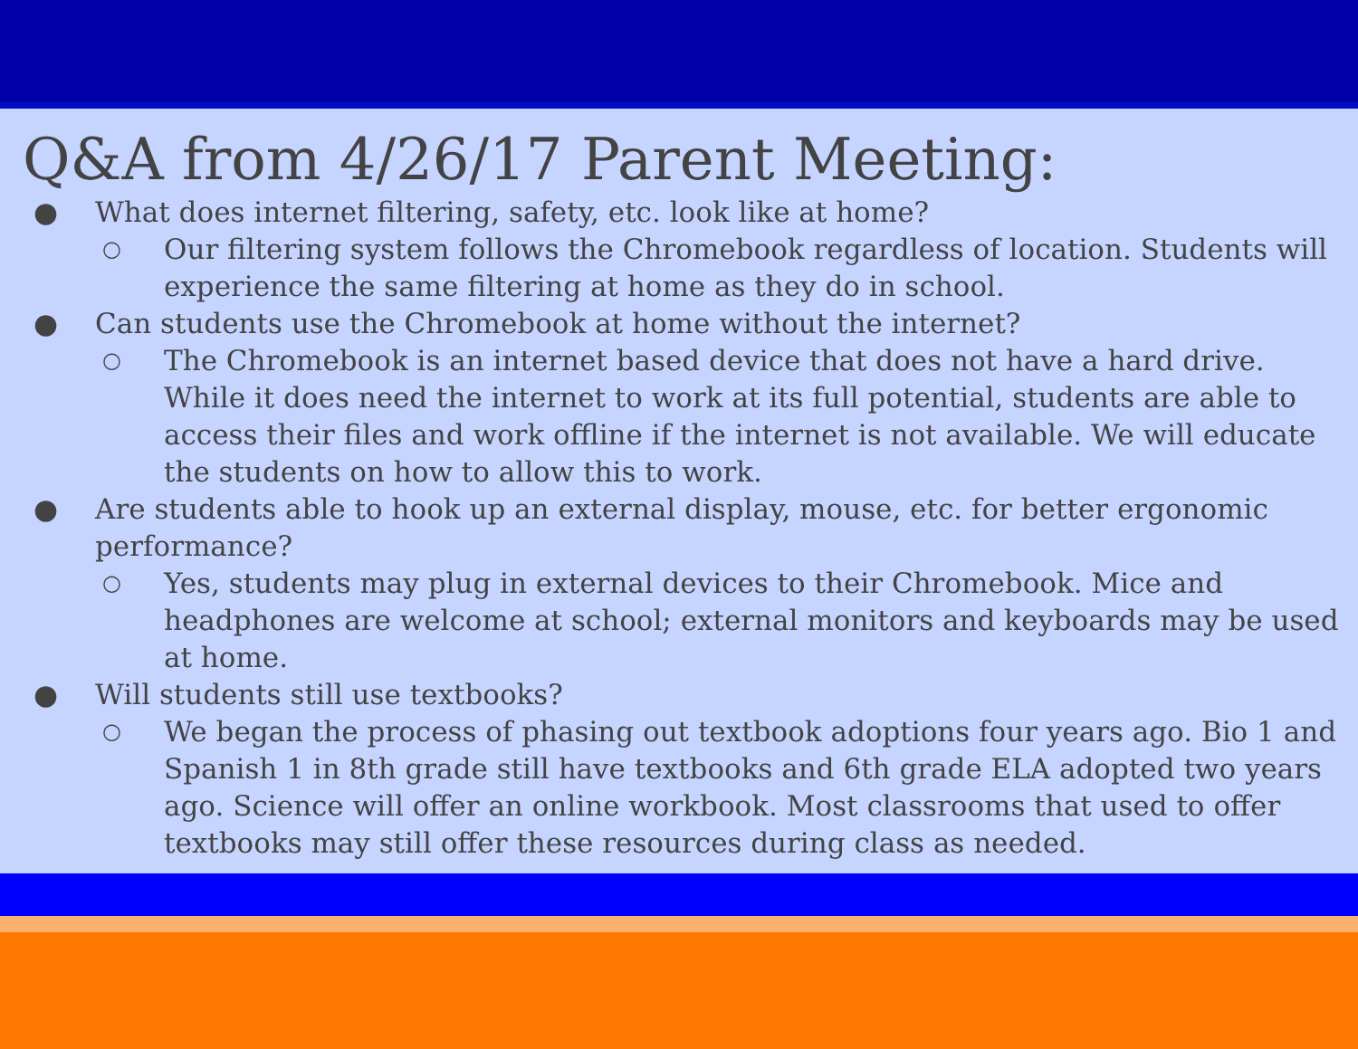Q&A from 4/26/17 Parent Meeting:
● What does internet filtering, safety, etc. look like at home?
○ Our filtering system follows the Chromebook regardless of location. Students will experience the same filtering at home as they do in school.
● Can students use the Chromebook at home without the internet?
○ The Chromebook is an internet based device that does not have a hard drive. While it does need the internet to work at its full potential, students are able to access their files and work offline if the internet is not available. We will educate the students on how to allow this to work.
● Are students able to hook up an external display, mouse, etc. for better ergonomic performance?
○ Yes, students may plug in external devices to their Chromebook. Mice and headphones are welcome at school; external monitors and keyboards may be used at home.
● Will students still use textbooks?
○ We began the process of phasing out textbook adoptions four years ago. Bio 1 and Spanish 1 in 8th grade still have textbooks and 6th grade ELA adopted two years ago. Science will offer an online workbook. Most classrooms that used to offer textbooks may still offer these resources during class as needed.